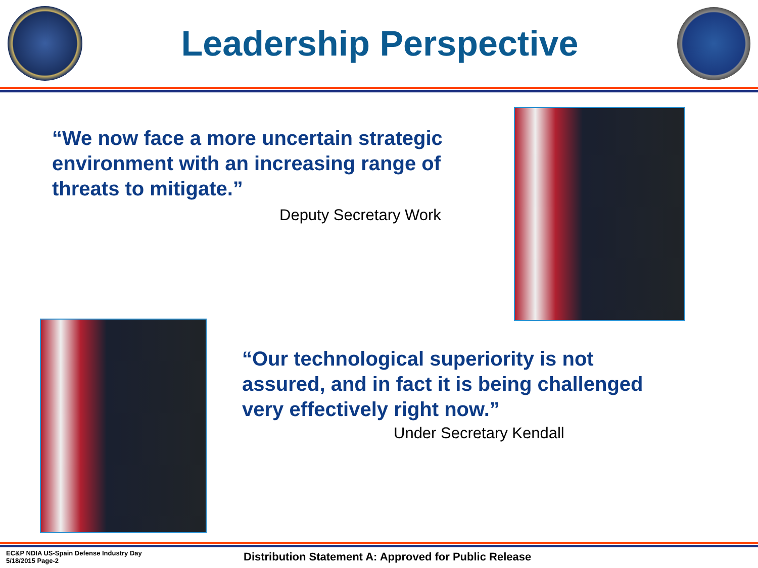Leadership Perspective
“We now face a more uncertain strategic environment with an increasing range of threats to mitigate.”
Deputy Secretary Work
“Our technological superiority is not assured, and in fact it is being challenged very effectively right now.”
Under Secretary Kendall
EC&P NDIA US-Spain Defense Industry Day
5/18/2015 Page-2
Distribution Statement A: Approved for Public Release